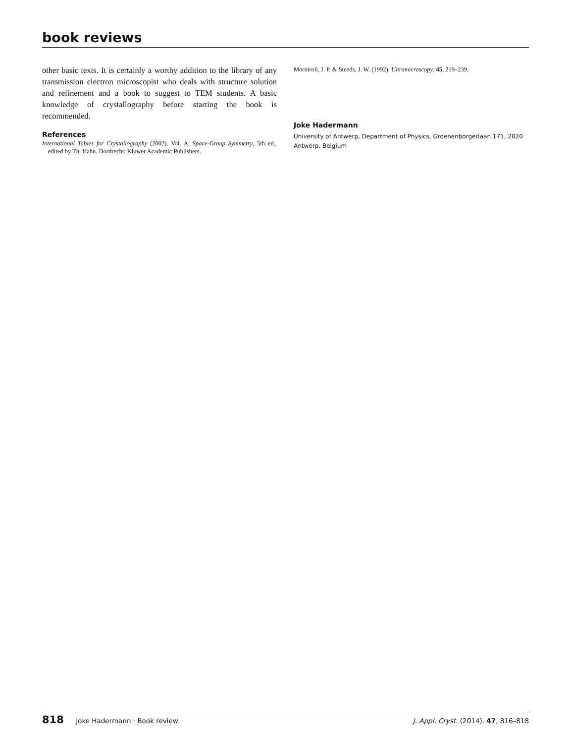book reviews
other basic texts. It is certainly a worthy addition to the library of any transmission electron microscopist who deals with structure solution and refinement and a book to suggest to TEM students. A basic knowledge of crystallography before starting the book is recommended.
References
International Tables for Crystallography (2002). Vol. A, Space-Group Symmetry, 5th ed., edited by Th. Hahn. Dordrecht: Kluwer Academic Publishers.
Morniroli, J. P. & Steeds, J. W. (1992). Ultramicroscopy, 45, 219–239.
Joke Hadermann
University of Antwerp, Department of Physics, Groenenborgerlaan 171, 2020 Antwerp, Belgium
818 Joke Hadermann · Book review
J. Appl. Cryst. (2014). 47, 816–818